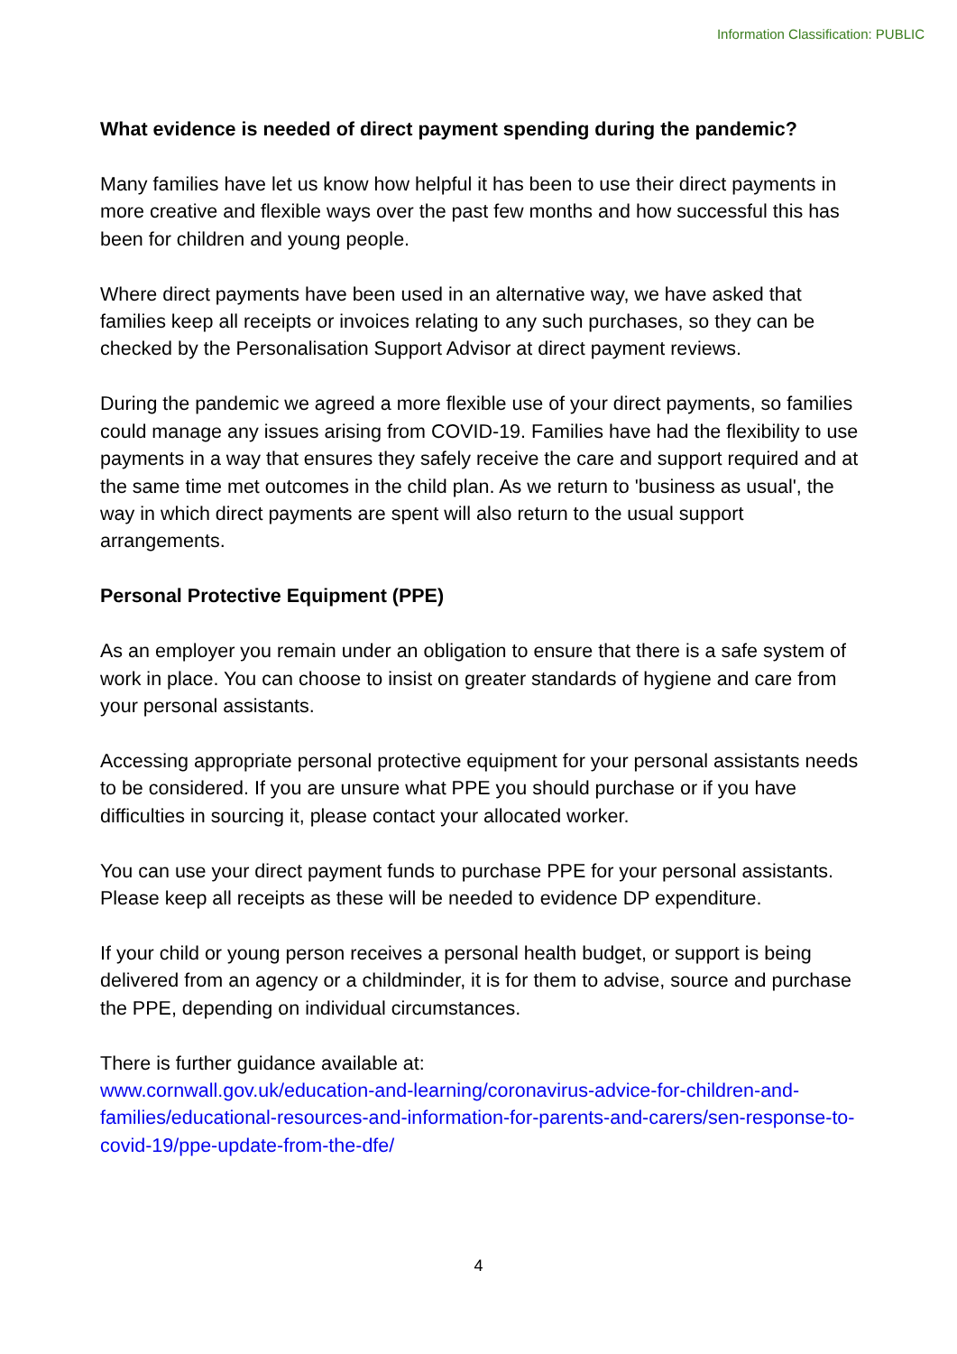Information Classification: PUBLIC
What evidence is needed of direct payment spending during the pandemic?
Many families have let us know how helpful it has been to use their direct payments in more creative and flexible ways over the past few months and how successful this has been for children and young people.
Where direct payments have been used in an alternative way, we have asked that families keep all receipts or invoices relating to any such purchases, so they can be checked by the Personalisation Support Advisor at direct payment reviews.
During the pandemic we agreed a more flexible use of your direct payments, so families could manage any issues arising from COVID-19. Families have had the flexibility to use payments in a way that ensures they safely receive the care and support required and at the same time met outcomes in the child plan. As we return to 'business as usual', the way in which direct payments are spent will also return to the usual support arrangements.
Personal Protective Equipment (PPE)
As an employer you remain under an obligation to ensure that there is a safe system of work in place. You can choose to insist on greater standards of hygiene and care from your personal assistants.
Accessing appropriate personal protective equipment for your personal assistants needs to be considered. If you are unsure what PPE you should purchase or if you have difficulties in sourcing it, please contact your allocated worker.
You can use your direct payment funds to purchase PPE for your personal assistants. Please keep all receipts as these will be needed to evidence DP expenditure.
If your child or young person receives a personal health budget, or support is being delivered from an agency or a childminder, it is for them to advise, source and purchase the PPE, depending on individual circumstances.
There is further guidance available at:
www.cornwall.gov.uk/education-and-learning/coronavirus-advice-for-children-and-families/educational-resources-and-information-for-parents-and-carers/sen-response-to-covid-19/ppe-update-from-the-dfe/
4